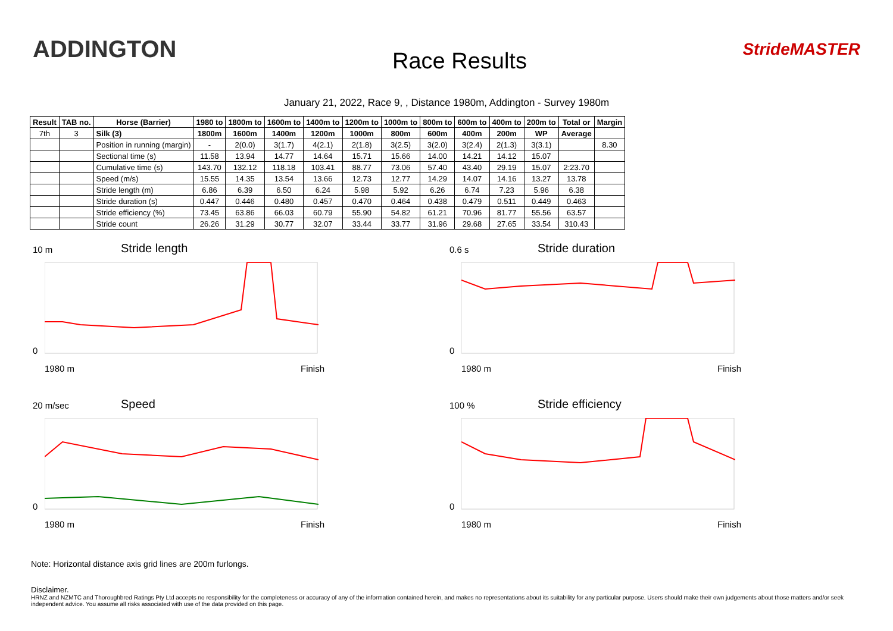ADDINGTON
Race Results
StrideMASTER
January 21, 2022, Race 9, , Distance 1980m, Addington - Survey 1980m
| Result | TAB no. | Horse (Barrier) | 1980 to | 1800m to | 1600m to | 1400m to | 1200m to | 1000m to | 800m to | 600m to | 400m to | 200m to | Total or | Margin |
| --- | --- | --- | --- | --- | --- | --- | --- | --- | --- | --- | --- | --- | --- | --- |
| 7th | 3 | Silk (3) | 1800m | 1600m | 1400m | 1200m | 1000m | 800m | 600m | 400m | 200m | WP | Average | |
| | | Position in running (margin) | - | 2(0.0) | 3(1.7) | 4(2.1) | 2(1.8) | 3(2.5) | 3(2.0) | 3(2.4) | 2(1.3) | 3(3.1) | | 8.30 |
| | | Sectional time (s) | 11.58 | 13.94 | 14.77 | 14.64 | 15.71 | 15.66 | 14.00 | 14.21 | 14.12 | 15.07 | | |
| | | Cumulative time (s) | 143.70 | 132.12 | 118.18 | 103.41 | 88.77 | 73.06 | 57.40 | 43.40 | 29.19 | 15.07 | 2:23.70 | |
| | | Speed (m/s) | 15.55 | 14.35 | 13.54 | 13.66 | 12.73 | 12.77 | 14.29 | 14.07 | 14.16 | 13.27 | 13.78 | |
| | | Stride length (m) | 6.86 | 6.39 | 6.50 | 6.24 | 5.98 | 5.92 | 6.26 | 6.74 | 7.23 | 5.96 | 6.38 | |
| | | Stride duration (s) | 0.447 | 0.446 | 0.480 | 0.457 | 0.470 | 0.464 | 0.438 | 0.479 | 0.511 | 0.449 | 0.463 | |
| | | Stride efficiency (%) | 73.45 | 63.86 | 66.03 | 60.79 | 55.90 | 54.82 | 61.21 | 70.96 | 81.77 | 55.56 | 63.57 | |
| | | Stride count | 26.26 | 31.29 | 30.77 | 32.07 | 33.44 | 33.77 | 31.96 | 29.68 | 27.65 | 33.54 | 310.43 | |
10 m Stride length
0
1980 m Finish
0.6 s Stride duration
0
1980 m Finish
20 m/sec Speed
0
1980 m Finish
100 % Stride efficiency
0
1980 m Finish
Note: Horizontal distance axis grid lines are 200m furlongs.
Disclaimer.
HRNZ and NZMTC and Thoroughbred Ratings Pty Ltd accepts no responsibility for the completeness or accuracy of any of the information contained herein, and makes no representations about its suitability for any particular purpose. Users should make their own judgements about those matters and/or seek independent advice. You assume all risks associated with use of the data provided on this page.